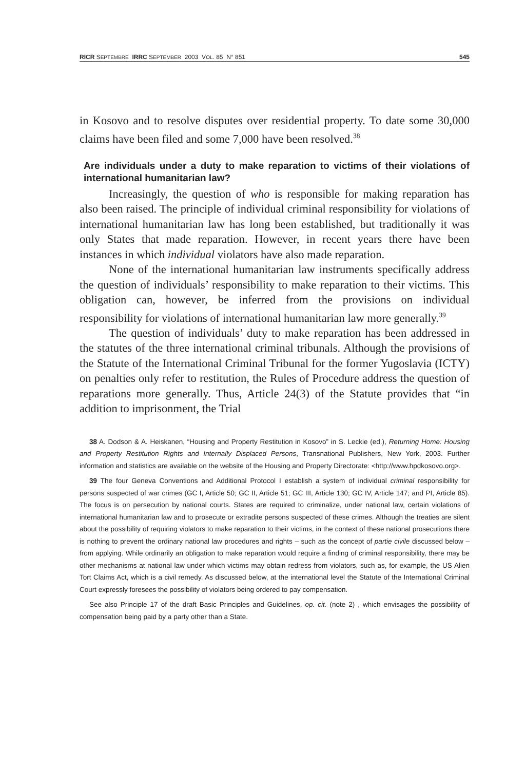RICR SEPTEMBRE IRRC SEPTEMBER 2003 VOL. 85 N° 851 545
in Kosovo and to resolve disputes over residential property. To date some 30,000 claims have been filed and some 7,000 have been resolved.<sup>38</sup>
Are individuals under a duty to make reparation to victims of their violations of international humanitarian law?
Increasingly, the question of who is responsible for making reparation has also been raised. The principle of individual criminal responsibility for violations of international humanitarian law has long been established, but traditionally it was only States that made reparation. However, in recent years there have been instances in which individual violators have also made reparation.
None of the international humanitarian law instruments specifically address the question of individuals’ responsibility to make reparation to their victims. This obligation can, however, be inferred from the provisions on individual responsibility for violations of international humanitarian law more generally.<sup>39</sup>
The question of individuals’ duty to make reparation has been addressed in the statutes of the three international criminal tribunals. Although the provisions of the Statute of the International Criminal Tribunal for the former Yugoslavia (ICTY) on penalties only refer to restitution, the Rules of Procedure address the question of reparations more generally. Thus, Article 24(3) of the Statute provides that “in addition to imprisonment, the Trial
38 A. Dodson & A. Heiskanen, “Housing and Property Restitution in Kosovo” in S. Leckie (ed.), Returning Home: Housing and Property Restitution Rights and Internally Displaced Persons, Transnational Publishers, New York, 2003. Further information and statistics are available on the website of the Housing and Property Directorate: <http://www.hpdkosovo.org>.
39 The four Geneva Conventions and Additional Protocol I establish a system of individual criminal responsibility for persons suspected of war crimes (GC I, Article 50; GC II, Article 51; GC III, Article 130; GC IV, Article 147; and PI, Article 85). The focus is on persecution by national courts. States are required to criminalize, under national law, certain violations of international humanitarian law and to prosecute or extradite persons suspected of these crimes. Although the treaties are silent about the possibility of requiring violators to make reparation to their victims, in the context of these national prosecutions there is nothing to prevent the ordinary national law procedures and rights – such as the concept of partie civile discussed below – from applying. While ordinarily an obligation to make reparation would require a finding of criminal responsibility, there may be other mechanisms at national law under which victims may obtain redress from violators, such as, for example, the US Alien Tort Claims Act, which is a civil remedy. As discussed below, at the international level the Statute of the International Criminal Court expressly foresees the possibility of violators being ordered to pay compensation.
See also Principle 17 of the draft Basic Principles and Guidelines, op. cit. (note 2) , which envisages the possibility of compensation being paid by a party other than a State.